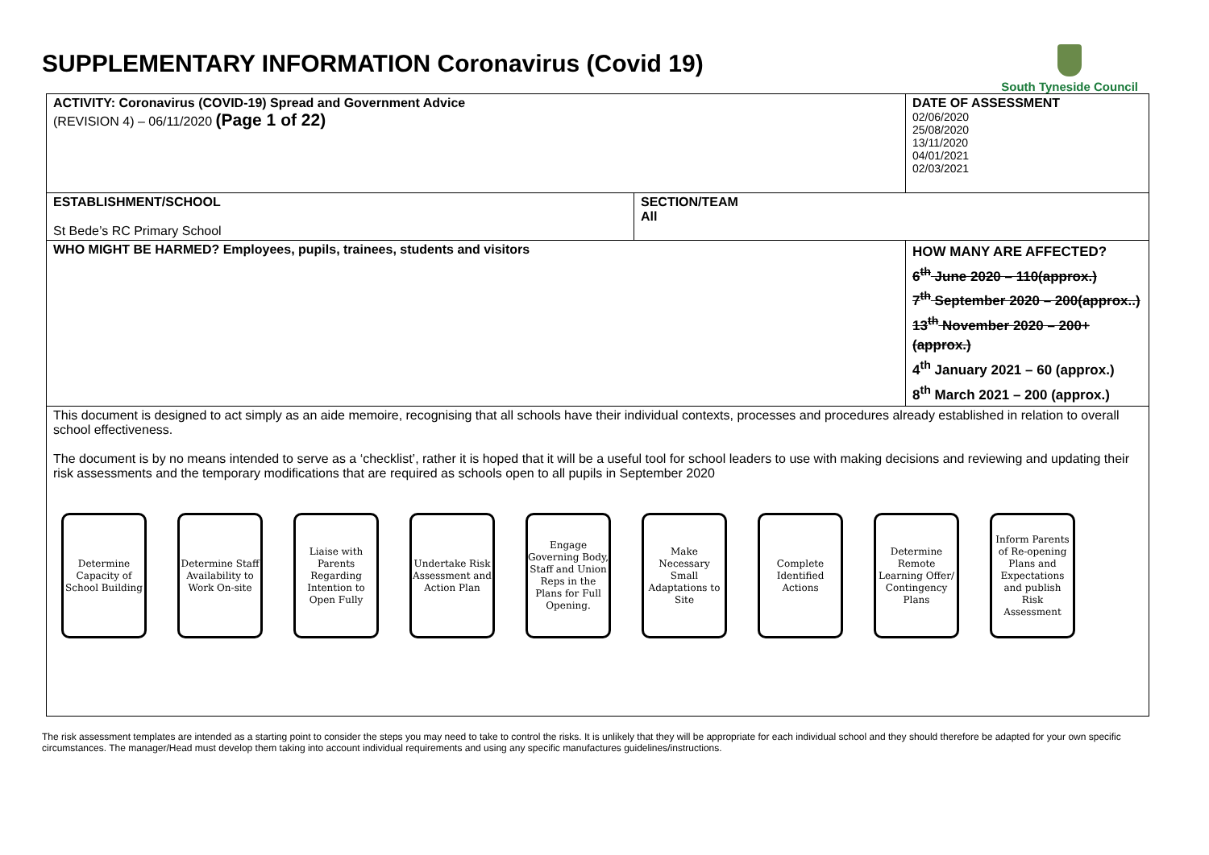SUPPLEMENTARY INFORMATION Coronavirus (Covid 19)
South Tyneside Council
| ACTIVITY: Coronavirus (COVID-19) Spread and Government Advice (REVISION 4) – 06/11/2020 (Page 1 of 22) | | DATE OF ASSESSMENT 02/06/2020 25/08/2020 13/11/2020 04/01/2021 02/03/2021 |
| ESTABLISHMENT/SCHOOL St Bede’s RC Primary School | SECTION/TEAM All | |
| WHO MIGHT BE HARMED? Employees, pupils, trainees, students and visitors | | HOW MANY ARE AFFECTED? 6<sup>th</sup> June 2020 – 110(approx.) 7<sup>th</sup> September 2020 – 200(approx..) 13<sup>th</sup> November 2020 – 200+ (approx.) 4<sup>th</sup> January 2021 – 60 (approx.) 8<sup>th</sup> March 2021 – 200 (approx.) |
| This document is designed to act simply as an aide memoire, recognising that all schools have their individual contexts, processes and procedures already established in relation to overall school effectiveness. The document is by no means intended to serve as a ‘checklist’, rather it is hoped that it will be a useful tool for school leaders to use with making decisions and reviewing and updating their risk assessments and the temporary modifications that are required as schools open to all pupils in September 2020 Determine Capacity of School Building Determine Staff Availability to Work On-site Liaise with Parents Regarding Intention to Open Fully Undertake Risk Assessment and Action Plan Engage Governing Body, Staff and Union Reps in the Plans for Full Opening. Make Necessary Small Adaptations to Site Complete Identified Actions Determine Remote Learning Offer/ Contingency Plans Inform Parents of Re-opening Plans and Expectations and publish Risk Assessment | | |
The risk assessment templates are intended as a starting point to consider the steps you may need to take to control the risks. It is unlikely that they will be appropriate for each individual school and they should therefore be adapted for your own specific circumstances. The manager/Head must develop them taking into account individual requirements and using any specific manufactures guidelines/instructions.